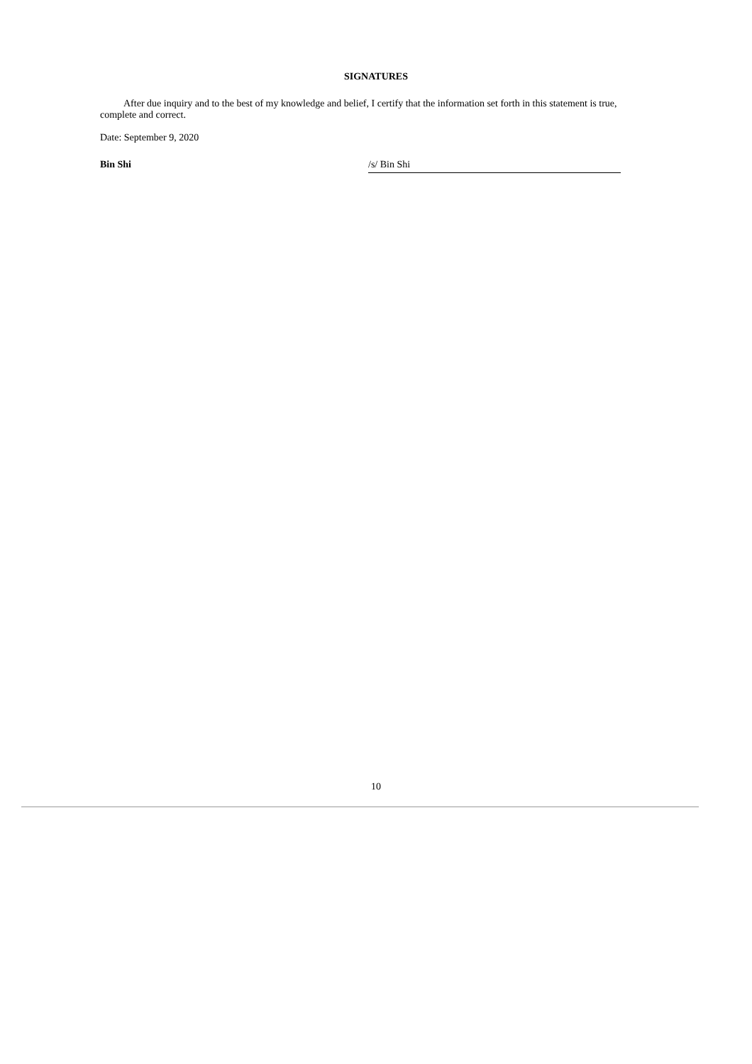SIGNATURES
After due inquiry and to the best of my knowledge and belief, I certify that the information set forth in this statement is true, complete and correct.
Date: September 9, 2020
Bin Shi /s/ Bin Shi
10